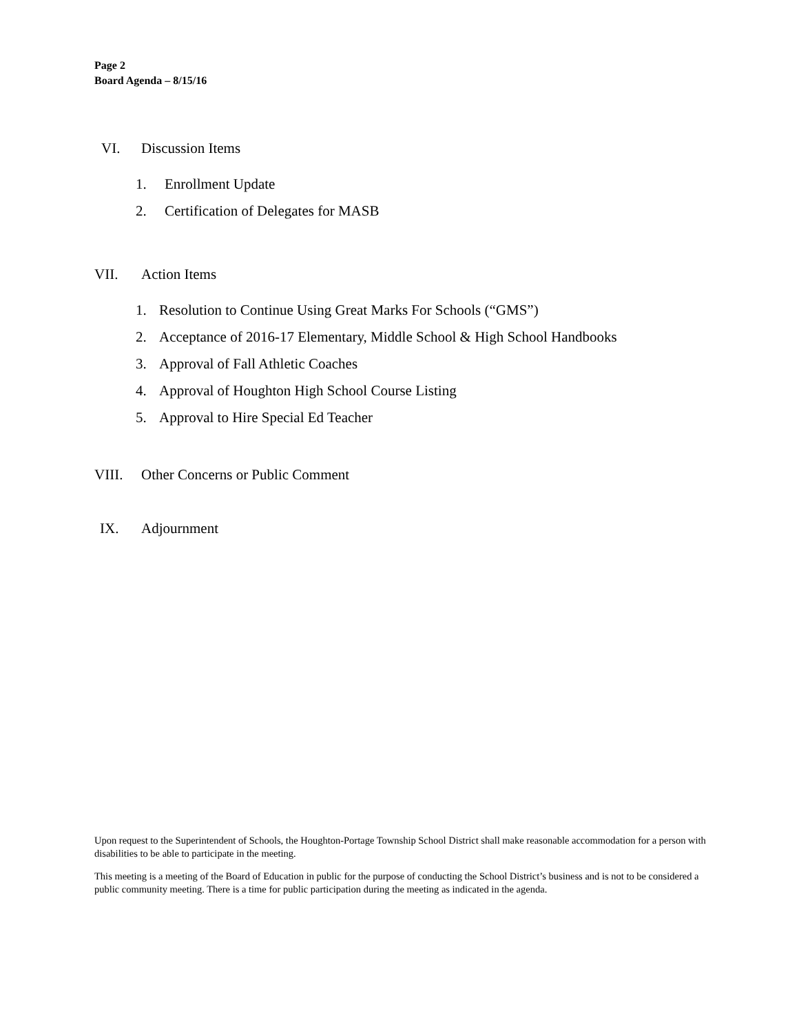Page 2
Board Agenda – 8/15/16
VI. Discussion Items
1. Enrollment Update
2. Certification of Delegates for MASB
VII. Action Items
1. Resolution to Continue Using Great Marks For Schools (“GMS”)
2. Acceptance of 2016-17 Elementary, Middle School & High School Handbooks
3. Approval of Fall Athletic Coaches
4. Approval of Houghton High School Course Listing
5. Approval to Hire Special Ed Teacher
VIII. Other Concerns or Public Comment
IX. Adjournment
Upon request to the Superintendent of Schools, the Houghton-Portage Township School District shall make reasonable accommodation for a person with disabilities to be able to participate in the meeting.
This meeting is a meeting of the Board of Education in public for the purpose of conducting the School District’s business and is not to be considered a public community meeting. There is a time for public participation during the meeting as indicated in the agenda.